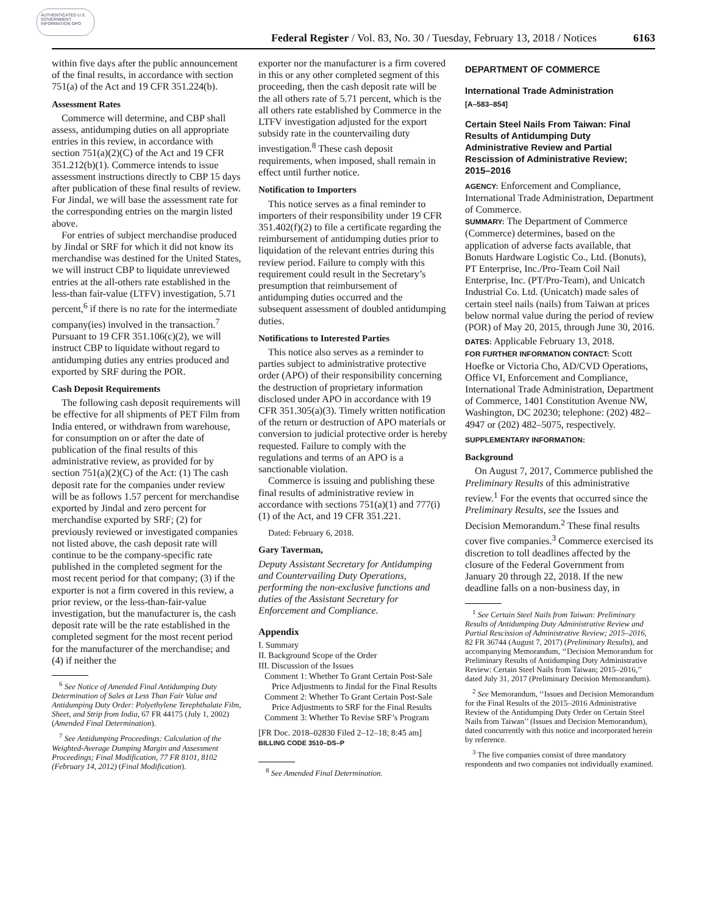AUTHENTICATED U.S. GOVERNMENT INFORMATION GPO
Federal Register / Vol. 83, No. 30 / Tuesday, February 13, 2018 / Notices
6163
within five days after the public announcement of the final results, in accordance with section 751(a) of the Act and 19 CFR 351.224(b).
Assessment Rates
Commerce will determine, and CBP shall assess, antidumping duties on all appropriate entries in this review, in accordance with section 751(a)(2)(C) of the Act and 19 CFR 351.212(b)(1). Commerce intends to issue assessment instructions directly to CBP 15 days after publication of these final results of review. For Jindal, we will base the assessment rate for the corresponding entries on the margin listed above.
For entries of subject merchandise produced by Jindal or SRF for which it did not know its merchandise was destined for the United States, we will instruct CBP to liquidate unreviewed entries at the all-others rate established in the less-than fair-value (LTFV) investigation, 5.71 percent,<sup>6</sup> if there is no rate for the intermediate company(ies) involved in the transaction.<sup>7</sup> Pursuant to 19 CFR 351.106(c)(2), we will instruct CBP to liquidate without regard to antidumping duties any entries produced and exported by SRF during the POR.
Cash Deposit Requirements
The following cash deposit requirements will be effective for all shipments of PET Film from India entered, or withdrawn from warehouse, for consumption on or after the date of publication of the final results of this administrative review, as provided for by section 751(a)(2)(C) of the Act: (1) The cash deposit rate for the companies under review will be as follows 1.57 percent for merchandise exported by Jindal and zero percent for merchandise exported by SRF; (2) for previously reviewed or investigated companies not listed above, the cash deposit rate will continue to be the company-specific rate published in the completed segment for the most recent period for that company; (3) if the exporter is not a firm covered in this review, a prior review, or the less-than-fair-value investigation, but the manufacturer is, the cash deposit rate will be the rate established in the completed segment for the most recent period for the manufacturer of the merchandise; and (4) if neither the
<sup>6</sup> See Notice of Amended Final Antidumping Duty Determination of Sales at Less Than Fair Value and Antidumping Duty Order: Polyethylene Terephthalate Film, Sheet, and Strip from India, 67 FR 44175 (July 1, 2002) (Amended Final Determination).
<sup>7</sup> See Antidumping Proceedings: Calculation of the Weighted-Average Dumping Margin and Assessment Proceedings; Final Modification, 77 FR 8101, 8102 (February 14, 2012) (Final Modification).
exporter nor the manufacturer is a firm covered in this or any other completed segment of this proceeding, then the cash deposit rate will be the all others rate of 5.71 percent, which is the all others rate established by Commerce in the LTFV investigation adjusted for the export subsidy rate in the countervailing duty investigation.<sup>8</sup> These cash deposit requirements, when imposed, shall remain in effect until further notice.
Notification to Importers
This notice serves as a final reminder to importers of their responsibility under 19 CFR 351.402(f)(2) to file a certificate regarding the reimbursement of antidumping duties prior to liquidation of the relevant entries during this review period. Failure to comply with this requirement could result in the Secretary’s presumption that reimbursement of antidumping duties occurred and the subsequent assessment of doubled antidumping duties.
Notifications to Interested Parties
This notice also serves as a reminder to parties subject to administrative protective order (APO) of their responsibility concerning the destruction of proprietary information disclosed under APO in accordance with 19 CFR 351.305(a)(3). Timely written notification of the return or destruction of APO materials or conversion to judicial protective order is hereby requested. Failure to comply with the regulations and terms of an APO is a sanctionable violation.
Commerce is issuing and publishing these final results of administrative review in accordance with sections 751(a)(1) and 777(i)(1) of the Act, and 19 CFR 351.221.
Dated: February 6, 2018.
Gary Taverman,
Deputy Assistant Secretary for Antidumping and Countervailing Duty Operations, performing the non-exclusive functions and duties of the Assistant Secretary for Enforcement and Compliance.
Appendix
I. Summary
II. Background Scope of the Order
III. Discussion of the Issues
Comment 1: Whether To Grant Certain Post-Sale Price Adjustments to Jindal for the Final Results
Comment 2: Whether To Grant Certain Post-Sale Price Adjustments to SRF for the Final Results
Comment 3: Whether To Revise SRF’s Program
[FR Doc. 2018–02830 Filed 2–12–18; 8:45 am]
BILLING CODE 3510–DS–P
<sup>8</sup> See Amended Final Determination.
DEPARTMENT OF COMMERCE
International Trade Administration
[A–583–854]
Certain Steel Nails From Taiwan: Final Results of Antidumping Duty Administrative Review and Partial Rescission of Administrative Review; 2015–2016
AGENCY: Enforcement and Compliance, International Trade Administration, Department of Commerce.
SUMMARY: The Department of Commerce (Commerce) determines, based on the application of adverse facts available, that Bonuts Hardware Logistic Co., Ltd. (Bonuts), PT Enterprise, Inc./Pro-Team Coil Nail Enterprise, Inc. (PT/Pro-Team), and Unicatch Industrial Co. Ltd. (Unicatch) made sales of certain steel nails (nails) from Taiwan at prices below normal value during the period of review (POR) of May 20, 2015, through June 30, 2016.
DATES: Applicable February 13, 2018.
FOR FURTHER INFORMATION CONTACT: Scott Hoefke or Victoria Cho, AD/CVD Operations, Office VI, Enforcement and Compliance, International Trade Administration, Department of Commerce, 1401 Constitution Avenue NW, Washington, DC 20230; telephone: (202) 482–4947 or (202) 482–5075, respectively.
SUPPLEMENTARY INFORMATION:
Background
On August 7, 2017, Commerce published the Preliminary Results of this administrative review.<sup>1</sup> For the events that occurred since the Preliminary Results, see the Issues and Decision Memorandum.<sup>2</sup> These final results cover five companies.<sup>3</sup> Commerce exercised its discretion to toll deadlines affected by the closure of the Federal Government from January 20 through 22, 2018. If the new deadline falls on a non-business day, in
<sup>1</sup> See Certain Steel Nails from Taiwan: Preliminary Results of Antidumping Duty Administrative Review and Partial Rescission of Administrative Review; 2015–2016, 82 FR 36744 (August 7, 2017) (Preliminary Results), and accompanying Memorandum, ‘‘Decision Memorandum for Preliminary Results of Antidumping Duty Administrative Review: Certain Steel Nails from Taiwan; 2015–2016,’’ dated July 31, 2017 (Preliminary Decision Memorandum).
<sup>2</sup> See Memorandum, ‘‘Issues and Decision Memorandum for the Final Results of the 2015–2016 Administrative Review of the Antidumping Duty Order on Certain Steel Nails from Taiwan’’ (Issues and Decision Memorandum), dated concurrently with this notice and incorporated herein by reference.
<sup>3</sup> The five companies consist of three mandatory respondents and two companies not individually examined.